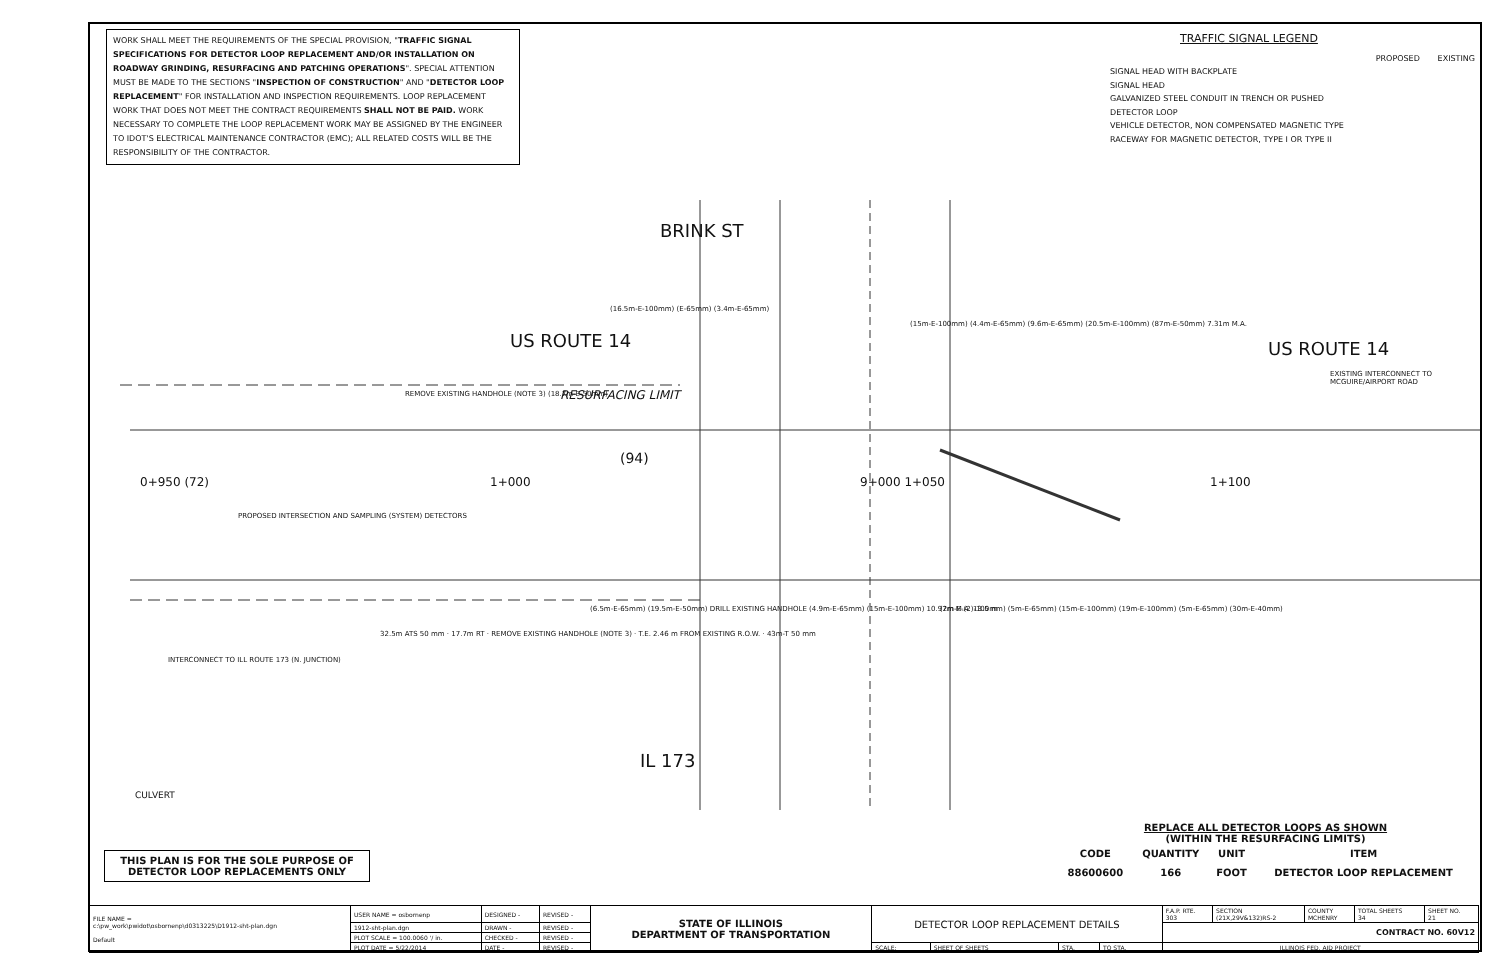WORK SHALL MEET THE REQUIREMENTS OF THE SPECIAL PROVISION, "TRAFFIC SIGNAL SPECIFICATIONS FOR DETECTOR LOOP REPLACEMENT AND/OR INSTALLATION ON ROADWAY GRINDING, RESURFACING AND PATCHING OPERATIONS". SPECIAL ATTENTION MUST BE MADE TO THE SECTIONS "INSPECTION OF CONSTRUCTION" AND "DETECTOR LOOP REPLACEMENT" FOR INSTALLATION AND INSPECTION REQUIREMENTS. LOOP REPLACEMENT WORK THAT DOES NOT MEET THE CONTRACT REQUIREMENTS SHALL NOT BE PAID. WORK NECESSARY TO COMPLETE THE LOOP REPLACEMENT WORK MAY BE ASSIGNED BY THE ENGINEER TO IDOT'S ELECTRICAL MAINTENANCE CONTRACTOR (EMC); ALL RELATED COSTS WILL BE THE RESPONSIBILITY OF THE CONTRACTOR.
TRAFFIC SIGNAL LEGEND
PROPOSED EXISTING
SIGNAL HEAD WITH BACKPLATE
SIGNAL HEAD
GALVANIZED STEEL CONDUIT IN TRENCH OR PUSHED
DETECTOR LOOP
VEHICLE DETECTOR, NON COMPENSATED MAGNETIC TYPE
RACEWAY FOR MAGNETIC DETECTOR, TYPE I OR TYPE II
US ROUTE 14 US ROUTE 14
BRINK ST
IL 173
RESURFACING LIMIT
(94)
0+950 (72) 1+000 9+000 1+050 1+100
PROPOSED INTERSECTION AND SAMPLING (SYSTEM) DETECTORS
REMOVE EXISTING HANDHOLE (NOTE 3) (18.7m-E-50mm)
EXISTING INTERCONNECT TO MCGUIRE/AIRPORT ROAD
INTERCONNECT TO ILL ROUTE 173 (N. JUNCTION)
32.5m ATS 50 mm · 17.7m RT · REMOVE EXISTING HANDHOLE (NOTE 3) · T.E. 2.46 m FROM EXISTING R.O.W. · 43m-T 50 mm
(6.5m-E-65mm) (19.5m-E-50mm) DRILL EXISTING HANDHOLE (4.9m-E-65mm) (15m-E-100mm) 10.97m M.A. 13.5 m (2m-E-(2)-100mm) (5m-E-65mm) (15m-E-100mm) (19m-E-100mm) (5m-E-65mm) (30m-E-40mm)
(16.5m-E-100mm) (E-65mm) (3.4m-E-65mm)
(15m-E-100mm) (4.4m-E-65mm) (9.6m-E-65mm) (20.5m-E-100mm) (87m-E-50mm) 7.31m M.A.
CULVERT
THIS PLAN IS FOR THE SOLE PURPOSE OF DETECTOR LOOP REPLACEMENTS ONLY
REPLACE ALL DETECTOR LOOPS AS SHOWN
(WITHIN THE RESURFACING LIMITS)
| CODE | QUANTITY | UNIT | ITEM |
| --- | --- | --- | --- |
| 88600600 | 166 | FOOT | DETECTOR LOOP REPLACEMENT |
| FILE NAME = c:\pw_work\pwidot\osbornenp\d0313225\D1912-sht-plan.dgn Default | USER NAME = osbornenp | DESIGNED - | REVISED - | STATE OF ILLINOIS DEPARTMENT OF TRANSPORTATION | DETECTOR LOOP REPLACEMENT DETAILS | | | | F.A.P. RTE. 303 | SECTION (21X,29V&132)RS-2 | COUNTY MCHENRY | TOTAL SHEETS 34 | SHEET NO. 21 |
| | 1912-sht-plan.dgn | DRAWN - | REVISED - | | | | | | CONTRACT NO. 60V12 | | | | |
| | PLOT SCALE = 100.0060 '/ in. | CHECKED - | REVISED - | | | | | | | | | | |
| | PLOT DATE = 5/22/2014 | DATE - | REVISED - | | SCALE: | SHEET OF SHEETS | STA. | TO STA. | ILLINOIS FED. AID PROJECT | | | | |